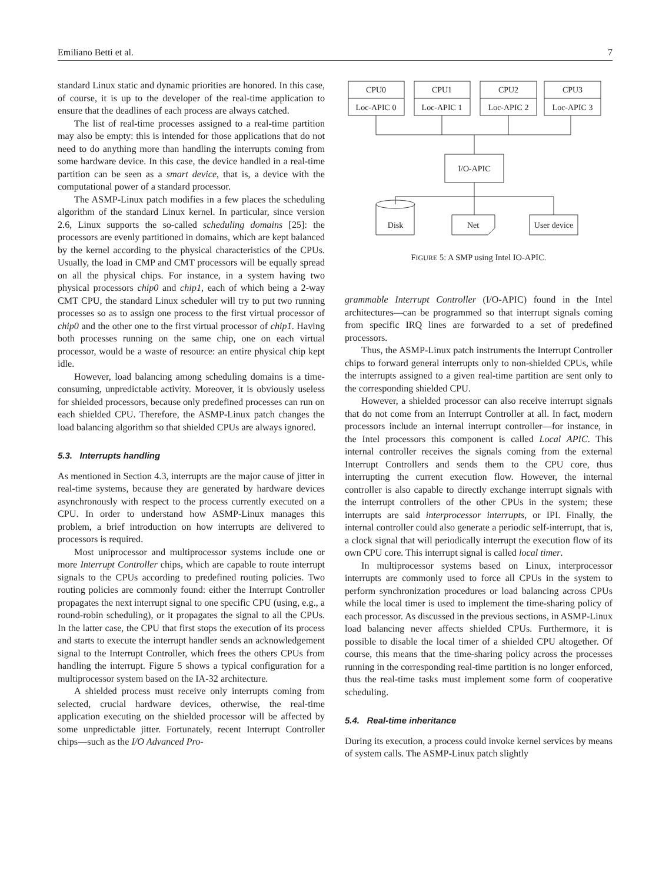Emiliano Betti et al. 7
standard Linux static and dynamic priorities are honored. In this case, of course, it is up to the developer of the real-time application to ensure that the deadlines of each process are always catched.
The list of real-time processes assigned to a real-time partition may also be empty: this is intended for those applications that do not need to do anything more than handling the interrupts coming from some hardware device. In this case, the device handled in a real-time partition can be seen as a smart device, that is, a device with the computational power of a standard processor.
The ASMP-Linux patch modifies in a few places the scheduling algorithm of the standard Linux kernel. In particular, since version 2.6, Linux supports the so-called scheduling domains [25]: the processors are evenly partitioned in domains, which are kept balanced by the kernel according to the physical characteristics of the CPUs. Usually, the load in CMP and CMT processors will be equally spread on all the physical chips. For instance, in a system having two physical processors chip0 and chip1, each of which being a 2-way CMT CPU, the standard Linux scheduler will try to put two running processes so as to assign one process to the first virtual processor of chip0 and the other one to the first virtual processor of chip1. Having both processes running on the same chip, one on each virtual processor, would be a waste of resource: an entire physical chip kept idle.
However, load balancing among scheduling domains is a time-consuming, unpredictable activity. Moreover, it is obviously useless for shielded processors, because only predefined processes can run on each shielded CPU. Therefore, the ASMP-Linux patch changes the load balancing algorithm so that shielded CPUs are always ignored.
5.3. Interrupts handling
As mentioned in Section 4.3, interrupts are the major cause of jitter in real-time systems, because they are generated by hardware devices asynchronously with respect to the process currently executed on a CPU. In order to understand how ASMP-Linux manages this problem, a brief introduction on how interrupts are delivered to processors is required.
Most uniprocessor and multiprocessor systems include one or more Interrupt Controller chips, which are capable to route interrupt signals to the CPUs according to predefined routing policies. Two routing policies are commonly found: either the Interrupt Controller propagates the next interrupt signal to one specific CPU (using, e.g., a round-robin scheduling), or it propagates the signal to all the CPUs. In the latter case, the CPU that first stops the execution of its process and starts to execute the interrupt handler sends an acknowledgement signal to the Interrupt Controller, which frees the others CPUs from handling the interrupt. Figure 5 shows a typical configuration for a multiprocessor system based on the IA-32 architecture.
A shielded process must receive only interrupts coming from selected, crucial hardware devices, otherwise, the real-time application executing on the shielded processor will be affected by some unpredictable jitter. Fortunately, recent Interrupt Controller chips—such as the I/O Advanced Pro-
CPU0
Loc-APIC 0
CPU1
Loc-APIC 1
CPU2
Loc-APIC 2
CPU3
Loc-APIC 3
I/O-APIC
Disk
Net
User device
FIGURE 5: A SMP using Intel IO-APIC.
grammable Interrupt Controller (I/O-APIC) found in the Intel architectures—can be programmed so that interrupt signals coming from specific IRQ lines are forwarded to a set of predefined processors.
Thus, the ASMP-Linux patch instruments the Interrupt Controller chips to forward general interrupts only to non-shielded CPUs, while the interrupts assigned to a given real-time partition are sent only to the corresponding shielded CPU.
However, a shielded processor can also receive interrupt signals that do not come from an Interrupt Controller at all. In fact, modern processors include an internal interrupt controller—for instance, in the Intel processors this component is called Local APIC. This internal controller receives the signals coming from the external Interrupt Controllers and sends them to the CPU core, thus interrupting the current execution flow. However, the internal controller is also capable to directly exchange interrupt signals with the interrupt controllers of the other CPUs in the system; these interrupts are said interprocessor interrupts, or IPI. Finally, the internal controller could also generate a periodic self-interrupt, that is, a clock signal that will periodically interrupt the execution flow of its own CPU core. This interrupt signal is called local timer.
In multiprocessor systems based on Linux, interprocessor interrupts are commonly used to force all CPUs in the system to perform synchronization procedures or load balancing across CPUs while the local timer is used to implement the time-sharing policy of each processor. As discussed in the previous sections, in ASMP-Linux load balancing never affects shielded CPUs. Furthermore, it is possible to disable the local timer of a shielded CPU altogether. Of course, this means that the time-sharing policy across the processes running in the corresponding real-time partition is no longer enforced, thus the real-time tasks must implement some form of cooperative scheduling.
5.4. Real-time inheritance
During its execution, a process could invoke kernel services by means of system calls. The ASMP-Linux patch slightly